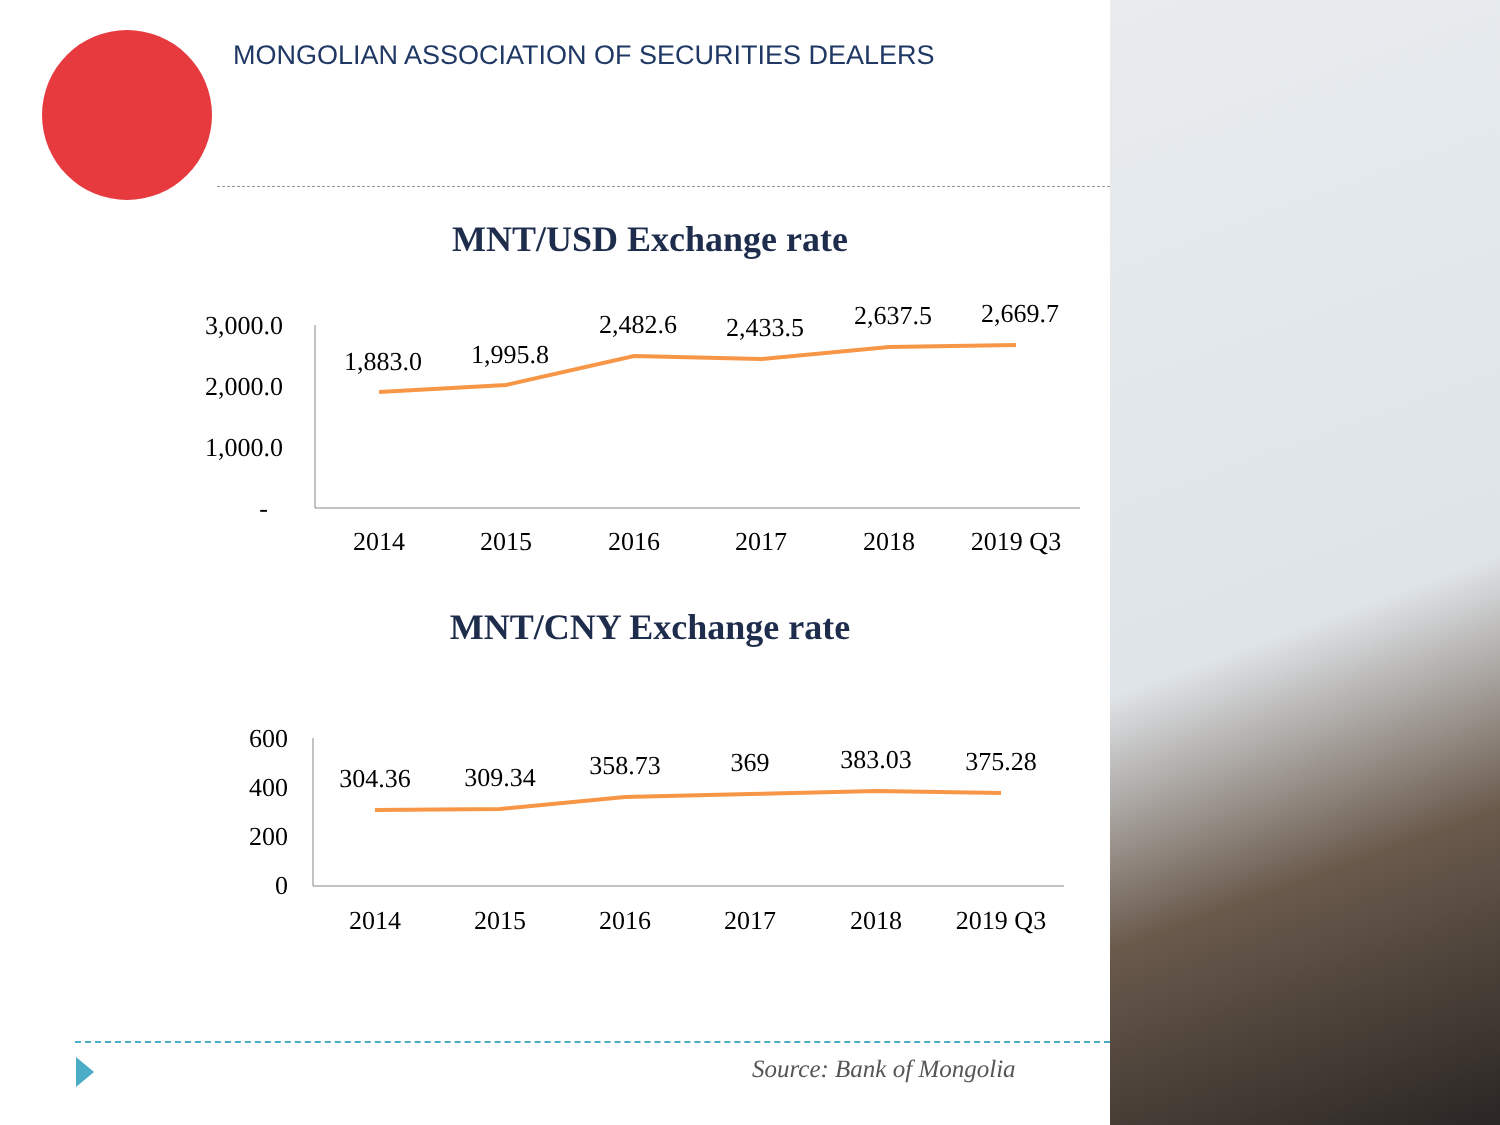MONGOLIAN ASSOCIATION OF SECURITIES DEALERS
MNT/USD Exchange rate
3,000.0
2,000.0
1,000.0
-
1,883.0
1,995.8
2,482.6
2,433.5
2,637.5
2,669.7
2014
2015
2016
2017
2018
2019 Q3
MNT/CNY Exchange rate
600
400
200
0
304.36
309.34
358.73
369
383.03
375.28
2014
2015
2016
2017
2018
2019 Q3
Source: Bank of Mongolia